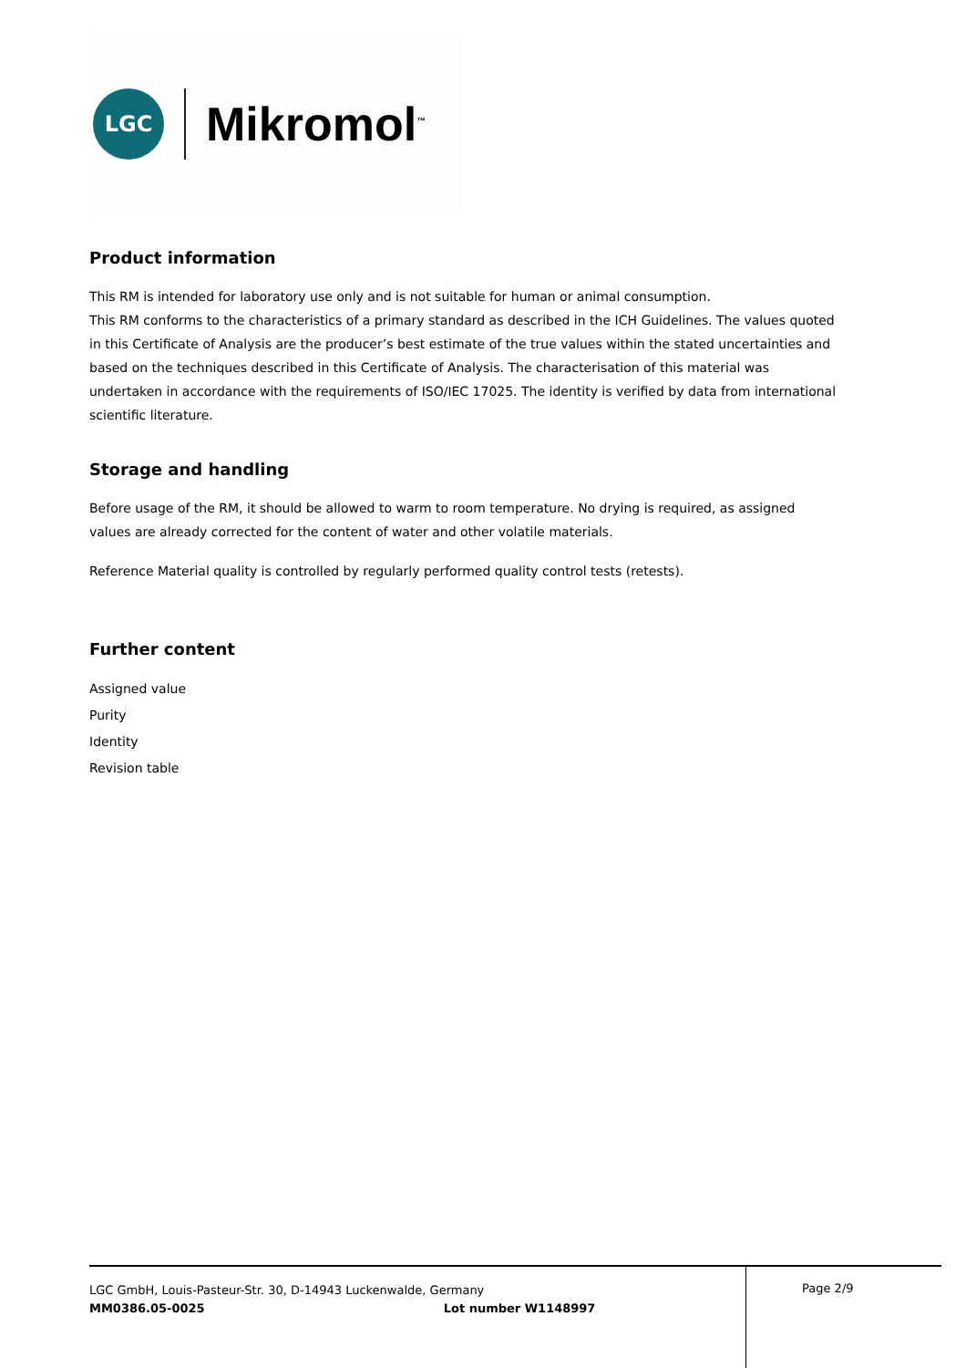LGC
Mikromol<sup>™</sup>
Product information
This RM is intended for laboratory use only and is not suitable for human or animal consumption.
This RM conforms to the characteristics of a primary standard as described in the ICH Guidelines. The values quoted in this Certificate of Analysis are the producer’s best estimate of the true values within the stated uncertainties and based on the techniques described in this Certificate of Analysis. The characterisation of this material was undertaken in accordance with the requirements of ISO/IEC 17025. The identity is verified by data from international scientific literature.
Storage and handling
Before usage of the RM, it should be allowed to warm to room temperature. No drying is required, as assigned values are already corrected for the content of water and other volatile materials.
Reference Material quality is controlled by regularly performed quality control tests (retests).
Further content
Assigned value
Purity
Identity
Revision table
LGC GmbH, Louis-Pasteur-Str. 30, D-14943 Luckenwalde, Germany
MM0386.05-0025 Lot number W1148997
Page 2/9